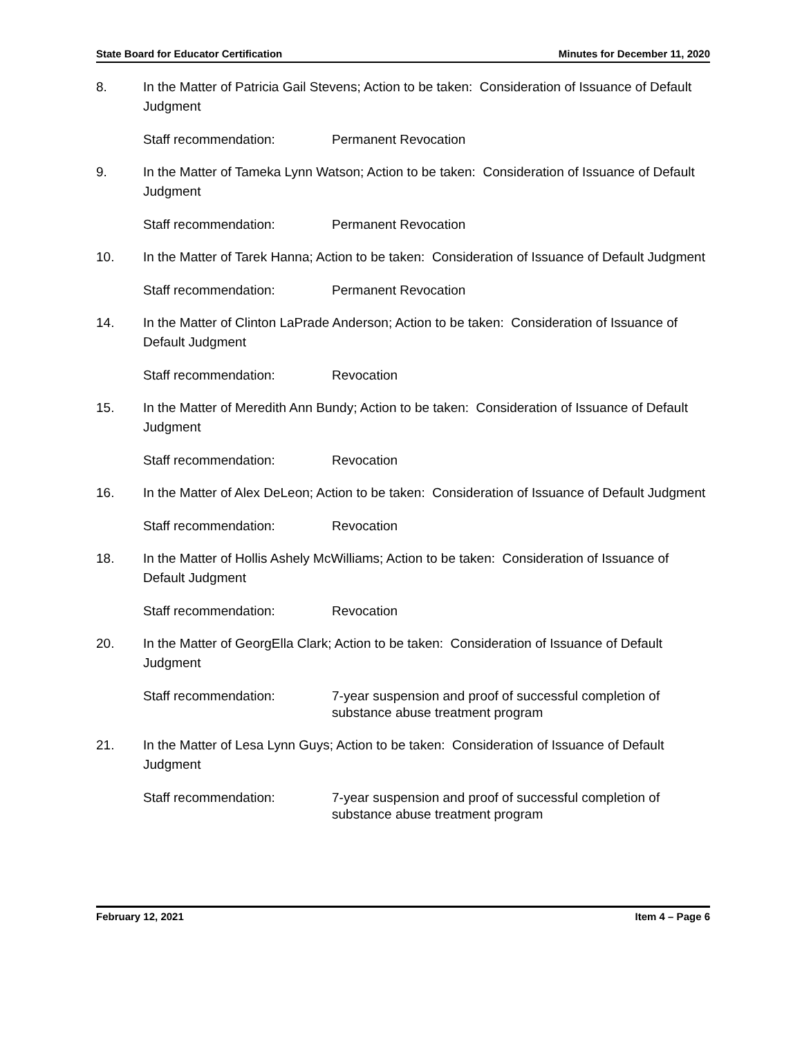State Board for Educator Certification Minutes for December 11, 2020
8. In the Matter of Patricia Gail Stevens; Action to be taken: Consideration of Issuance of Default Judgment
Staff recommendation: Permanent Revocation
9. In the Matter of Tameka Lynn Watson; Action to be taken: Consideration of Issuance of Default Judgment
Staff recommendation: Permanent Revocation
10. In the Matter of Tarek Hanna; Action to be taken: Consideration of Issuance of Default Judgment
Staff recommendation: Permanent Revocation
14. In the Matter of Clinton LaPrade Anderson; Action to be taken: Consideration of Issuance of Default Judgment
Staff recommendation: Revocation
15. In the Matter of Meredith Ann Bundy; Action to be taken: Consideration of Issuance of Default Judgment
Staff recommendation: Revocation
16. In the Matter of Alex DeLeon; Action to be taken: Consideration of Issuance of Default Judgment
Staff recommendation: Revocation
18. In the Matter of Hollis Ashely McWilliams; Action to be taken: Consideration of Issuance of Default Judgment
Staff recommendation: Revocation
20. In the Matter of GeorgElla Clark; Action to be taken: Consideration of Issuance of Default Judgment
Staff recommendation: 7-year suspension and proof of successful completion of substance abuse treatment program
21. In the Matter of Lesa Lynn Guys; Action to be taken: Consideration of Issuance of Default Judgment
Staff recommendation: 7-year suspension and proof of successful completion of substance abuse treatment program
February 12, 2021 Item 4 – Page 6